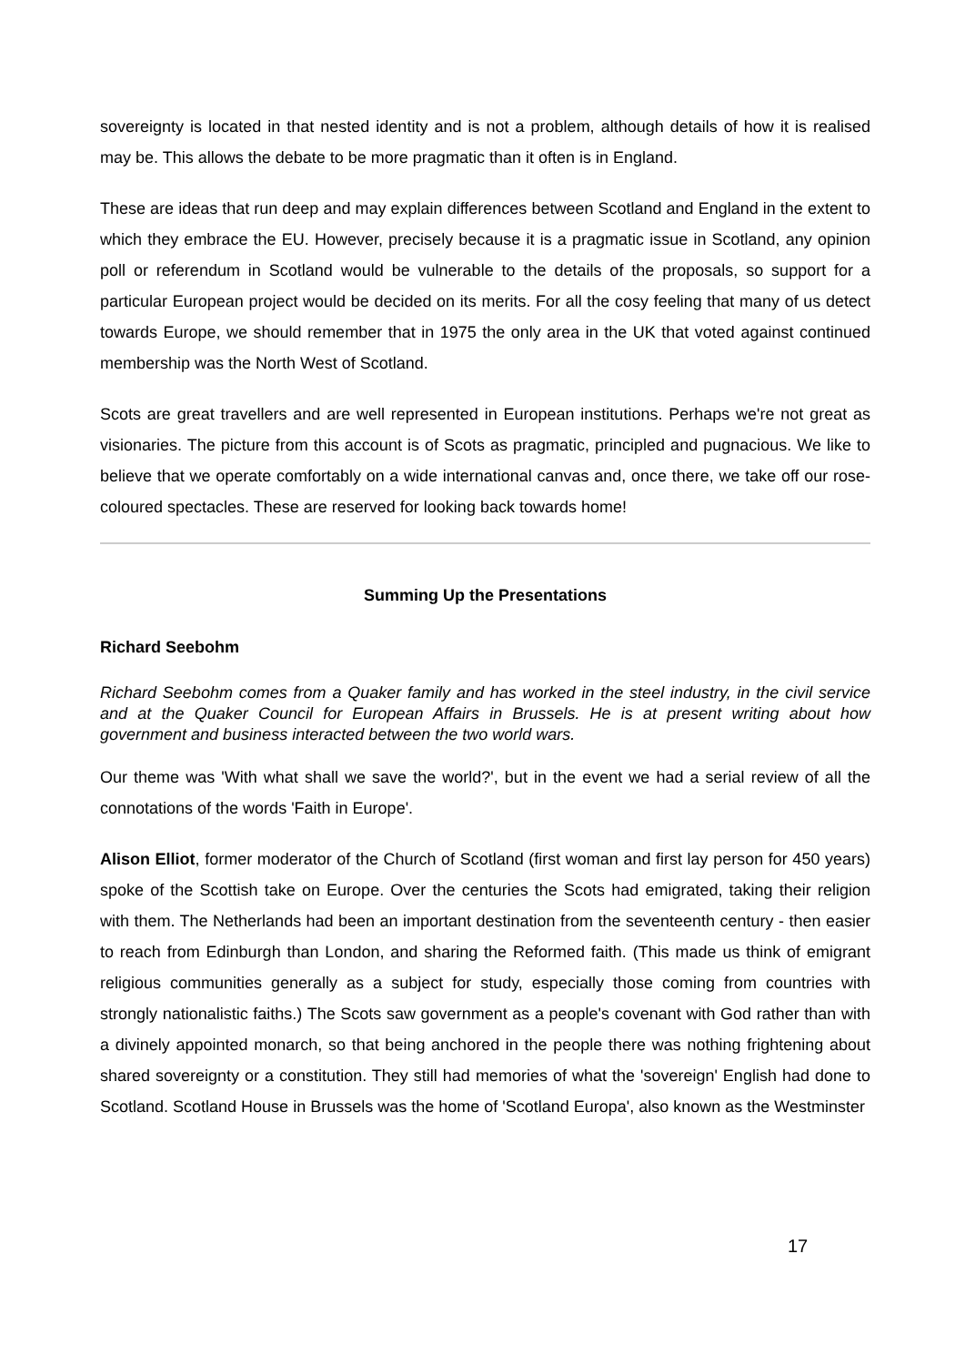sovereignty is located in that nested identity and is not a problem, although details of how it is realised may be. This allows the debate to be more pragmatic than it often is in England.
These are ideas that run deep and may explain differences between Scotland and England in the extent to which they embrace the EU. However, precisely because it is a pragmatic issue in Scotland, any opinion poll or referendum in Scotland would be vulnerable to the details of the proposals, so support for a particular European project would be decided on its merits. For all the cosy feeling that many of us detect towards Europe, we should remember that in 1975 the only area in the UK that voted against continued membership was the North West of Scotland.
Scots are great travellers and are well represented in European institutions. Perhaps we're not great as visionaries. The picture from this account is of Scots as pragmatic, principled and pugnacious. We like to believe that we operate comfortably on a wide international canvas and, once there, we take off our rose-coloured spectacles. These are reserved for looking back towards home!
Summing Up the Presentations
Richard Seebohm
Richard Seebohm comes from a Quaker family and has worked in the steel industry, in the civil service and at the Quaker Council for European Affairs in Brussels. He is at present writing about how government and business interacted between the two world wars.
Our theme was 'With what shall we save the world?', but in the event we had a serial review of all the connotations of the words 'Faith in Europe'.
Alison Elliot, former moderator of the Church of Scotland (first woman and first lay person for 450 years) spoke of the Scottish take on Europe. Over the centuries the Scots had emigrated, taking their religion with them. The Netherlands had been an important destination from the seventeenth century - then easier to reach from Edinburgh than London, and sharing the Reformed faith. (This made us think of emigrant religious communities generally as a subject for study, especially those coming from countries with strongly nationalistic faiths.) The Scots saw government as a people's covenant with God rather than with a divinely appointed monarch, so that being anchored in the people there was nothing frightening about shared sovereignty or a constitution. They still had memories of what the 'sovereign' English had done to Scotland. Scotland House in Brussels was the home of 'Scotland Europa', also known as the Westminster
17